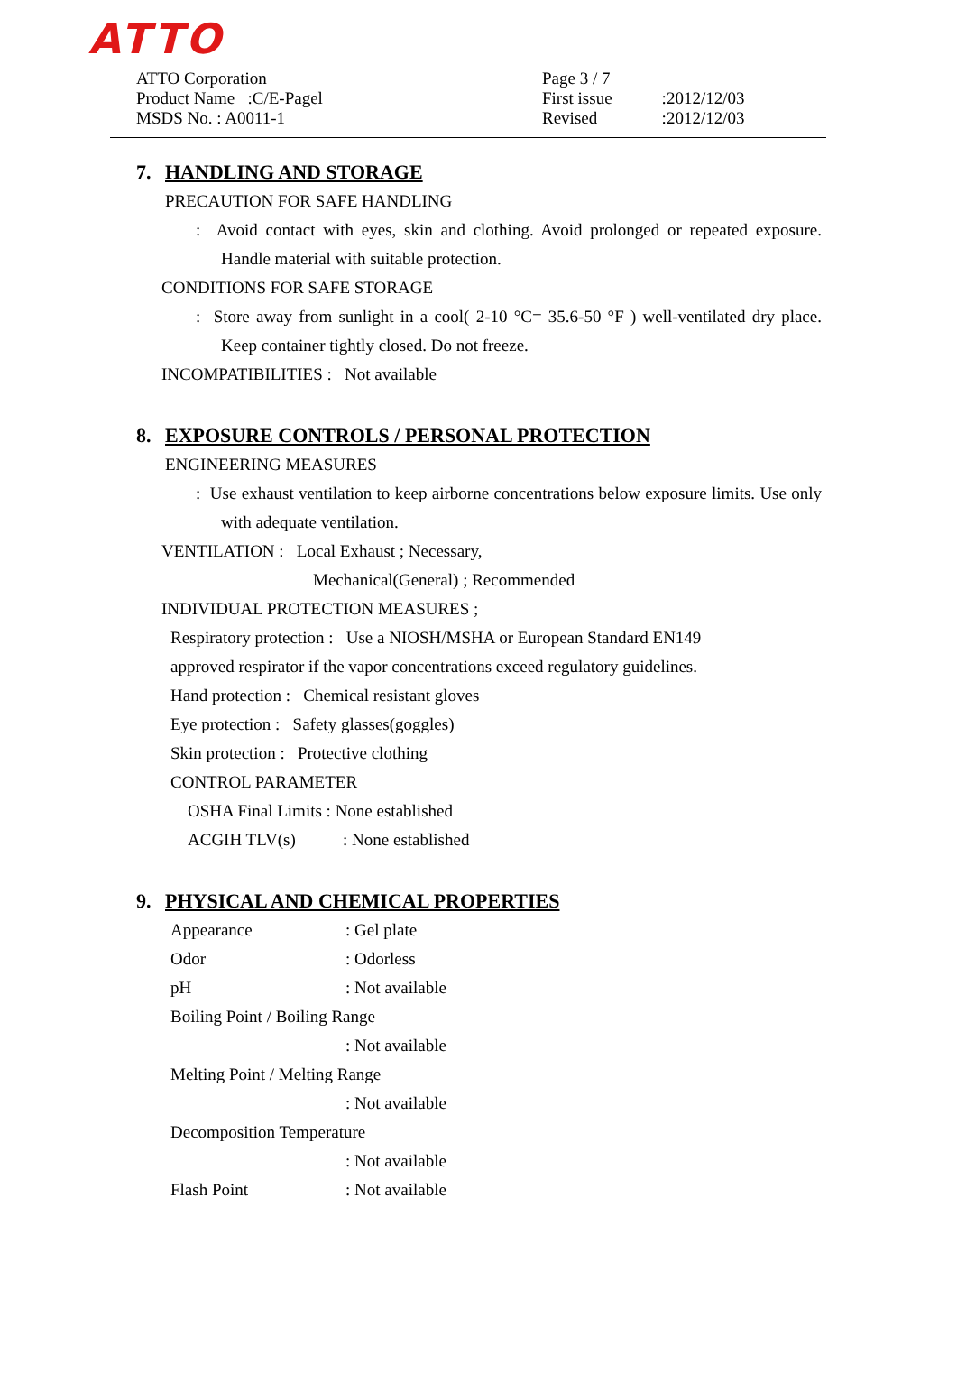ATTO
ATTO Corporation
Product Name :C/E-Pagel
MSDS No. : A0011-1
| Page 3 / 7 | |
| First issue | :2012/12/03 |
| Revised | :2012/12/03 |
7. HANDLING AND STORAGE
PRECAUTION FOR SAFE HANDLING
: Avoid contact with eyes, skin and clothing. Avoid prolonged or repeated exposure. Handle material with suitable protection.
CONDITIONS FOR SAFE STORAGE
: Store away from sunlight in a cool( 2-10 °C= 35.6-50 °F ) well-ventilated dry place. Keep container tightly closed. Do not freeze.
INCOMPATIBILITIES : Not available
8. EXPOSURE CONTROLS / PERSONAL PROTECTION
ENGINEERING MEASURES
: Use exhaust ventilation to keep airborne concentrations below exposure limits. Use only with adequate ventilation.
VENTILATION : Local Exhaust ; Necessary,
Mechanical(General) ; Recommended
INDIVIDUAL PROTECTION MEASURES ;
Respiratory protection : Use a NIOSH/MSHA or European Standard EN149
approved respirator if the vapor concentrations exceed regulatory guidelines.
Hand protection : Chemical resistant gloves
Eye protection : Safety glasses(goggles)
Skin protection : Protective clothing
CONTROL PARAMETER
OSHA Final Limits : None established
ACGIH TLV(s) : None established
9. PHYSICAL AND CHEMICAL PROPERTIES
Appearance: Gel plate
Odor: Odorless
pH: Not available
Boiling Point / Boiling Range
: Not available
Melting Point / Melting Range
: Not available
Decomposition Temperature
: Not available
Flash Point: Not available